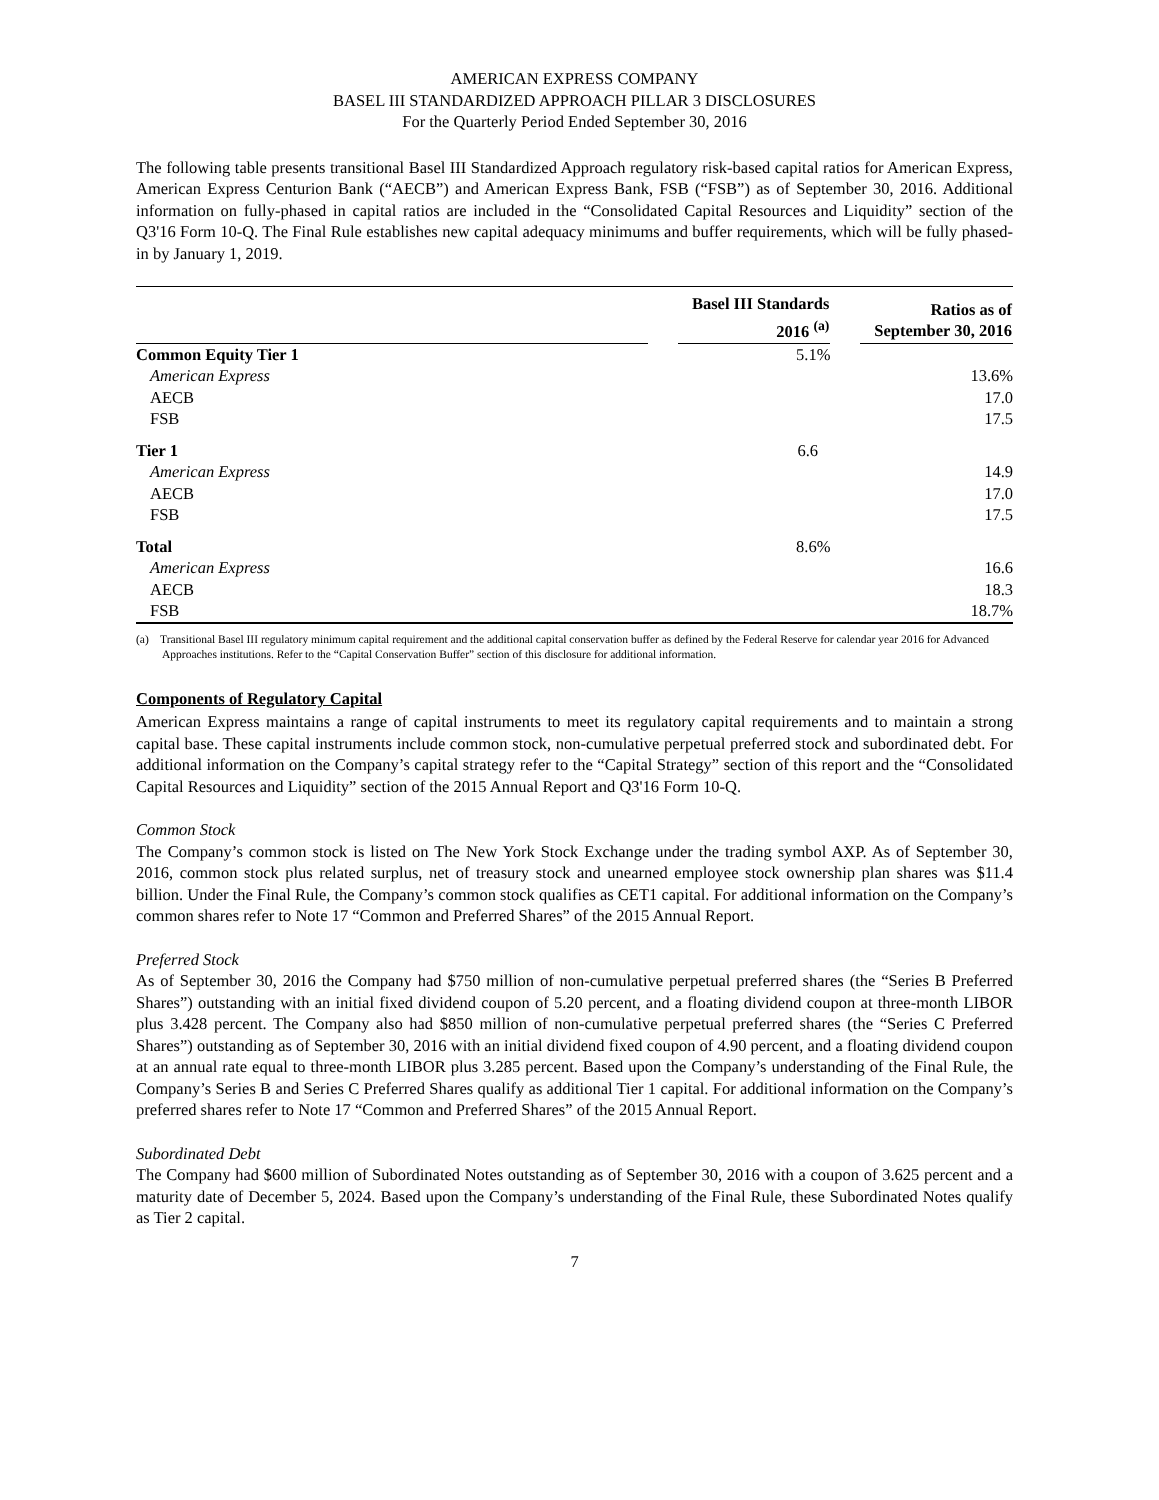AMERICAN EXPRESS COMPANY
BASEL III STANDARDIZED APPROACH PILLAR 3 DISCLOSURES
For the Quarterly Period Ended September 30, 2016
The following table presents transitional Basel III Standardized Approach regulatory risk-based capital ratios for American Express, American Express Centurion Bank (“AECB”) and American Express Bank, FSB (“FSB”) as of September 30, 2016. Additional information on fully-phased in capital ratios are included in the “Consolidated Capital Resources and Liquidity” section of the Q3'16 Form 10-Q. The Final Rule establishes new capital adequacy minimums and buffer requirements, which will be fully phased-in by January 1, 2019.
| | | Basel III Standards 2016 <sup>(a)</sup> | | Ratios as of September 30, 2016 |
| --- | --- | --- | --- | --- |
| Common Equity Tier 1 | | 5.1% | | |
| American Express | | | | 13.6% |
| AECB | | | | 17.0 |
| FSB | | | | 17.5 |
| Tier 1 | | 6.6 | | |
| American Express | | | | 14.9 |
| AECB | | | | 17.0 |
| FSB | | | | 17.5 |
| Total | | 8.6% | | |
| American Express | | | | 16.6 |
| AECB | | | | 18.3 |
| FSB | | | | 18.7% |
(a) Transitional Basel III regulatory minimum capital requirement and the additional capital conservation buffer as defined by the Federal Reserve for calendar year 2016 for Advanced Approaches institutions. Refer to the “Capital Conservation Buffer” section of this disclosure for additional information.
Components of Regulatory Capital
American Express maintains a range of capital instruments to meet its regulatory capital requirements and to maintain a strong capital base. These capital instruments include common stock, non-cumulative perpetual preferred stock and subordinated debt. For additional information on the Company’s capital strategy refer to the “Capital Strategy” section of this report and the “Consolidated Capital Resources and Liquidity” section of the 2015 Annual Report and Q3'16 Form 10-Q.
Common Stock
The Company’s common stock is listed on The New York Stock Exchange under the trading symbol AXP. As of September 30, 2016, common stock plus related surplus, net of treasury stock and unearned employee stock ownership plan shares was $11.4 billion. Under the Final Rule, the Company’s common stock qualifies as CET1 capital. For additional information on the Company’s common shares refer to Note 17 “Common and Preferred Shares” of the 2015 Annual Report.
Preferred Stock
As of September 30, 2016 the Company had $750 million of non-cumulative perpetual preferred shares (the “Series B Preferred Shares”) outstanding with an initial fixed dividend coupon of 5.20 percent, and a floating dividend coupon at three-month LIBOR plus 3.428 percent. The Company also had $850 million of non-cumulative perpetual preferred shares (the “Series C Preferred Shares”) outstanding as of September 30, 2016 with an initial dividend fixed coupon of 4.90 percent, and a floating dividend coupon at an annual rate equal to three-month LIBOR plus 3.285 percent. Based upon the Company’s understanding of the Final Rule, the Company’s Series B and Series C Preferred Shares qualify as additional Tier 1 capital. For additional information on the Company’s preferred shares refer to Note 17 “Common and Preferred Shares” of the 2015 Annual Report.
Subordinated Debt
The Company had $600 million of Subordinated Notes outstanding as of September 30, 2016 with a coupon of 3.625 percent and a maturity date of December 5, 2024. Based upon the Company’s understanding of the Final Rule, these Subordinated Notes qualify as Tier 2 capital.
7